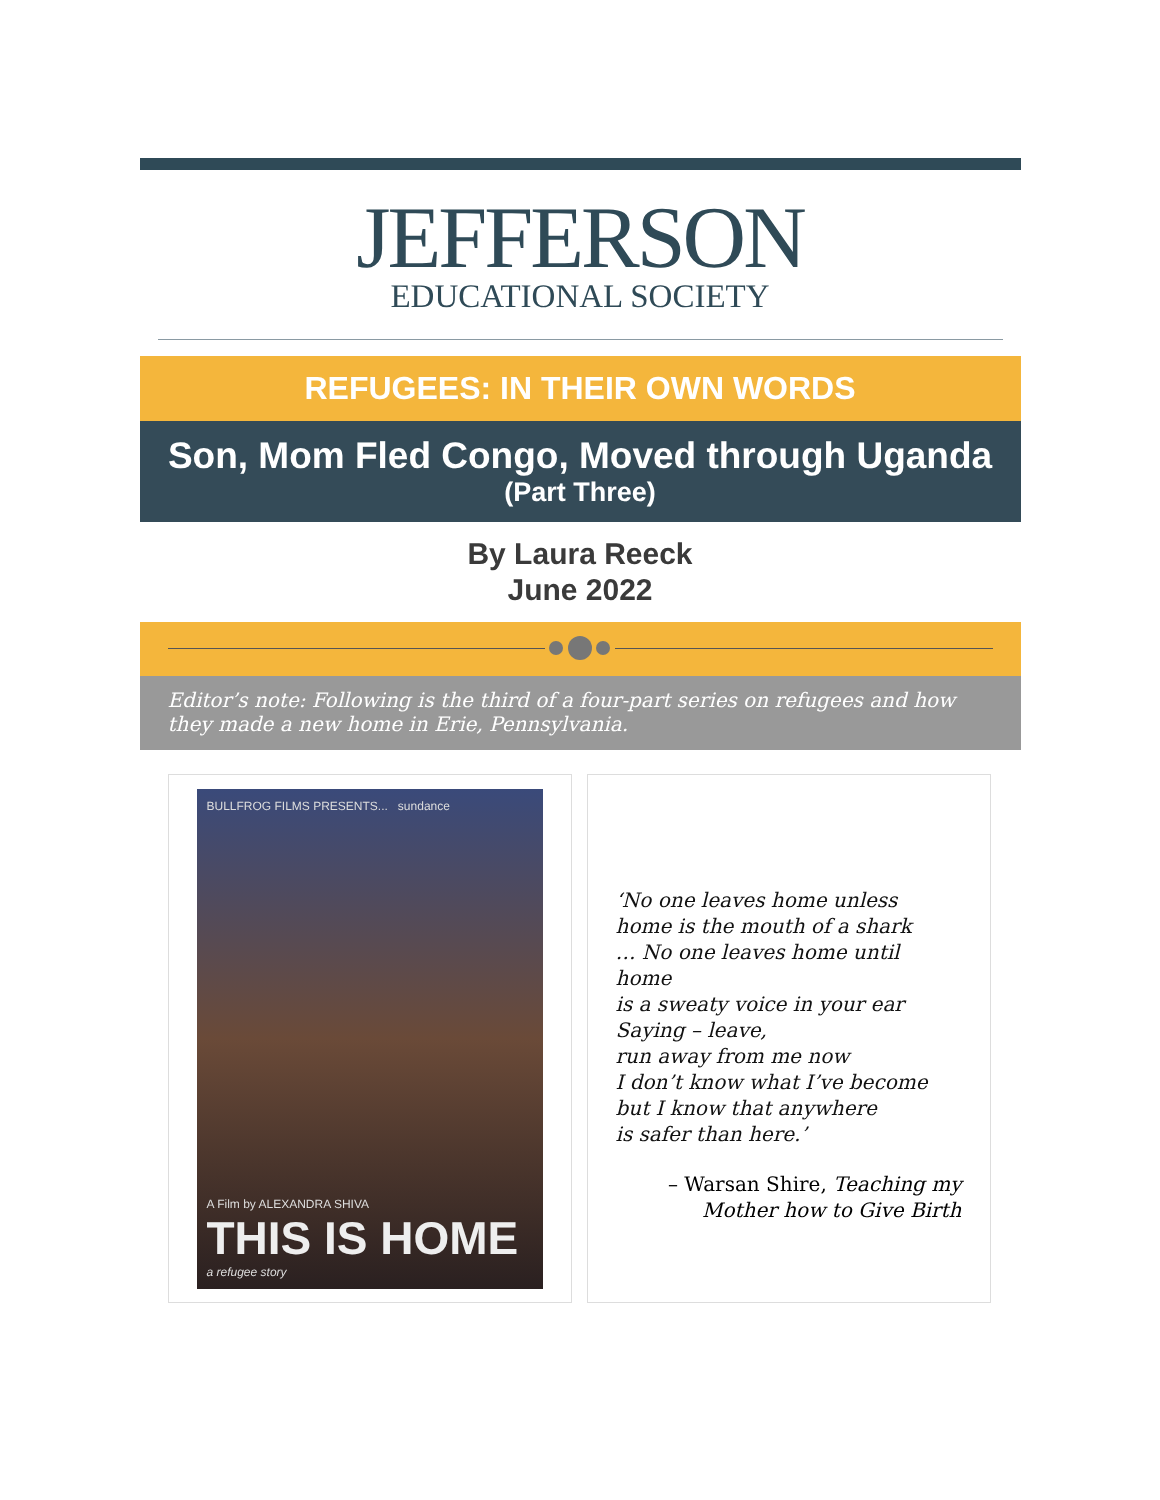JEFFERSON
EDUCATIONAL SOCIETY
REFUGEES: IN THEIR OWN WORDS
Son, Mom Fled Congo, Moved through Uganda
(Part Three)
By Laura Reeck
June 2022
Editor’s note: Following is the third of a four-part series on refugees and how they made a new home in Erie, Pennsylvania.
BULLFROG FILMS PRESENTS... sundance
A Film by ALEXANDRA SHIVA
THIS IS HOME
a refugee story
‘No one leaves home unless
home is the mouth of a shark
… No one leaves home until home
is a sweaty voice in your ear
Saying – leave,
run away from me now
I don’t know what I’ve become
but I know that anywhere
is safer than here.’
– Warsan Shire, Teaching my
Mother how to Give Birth